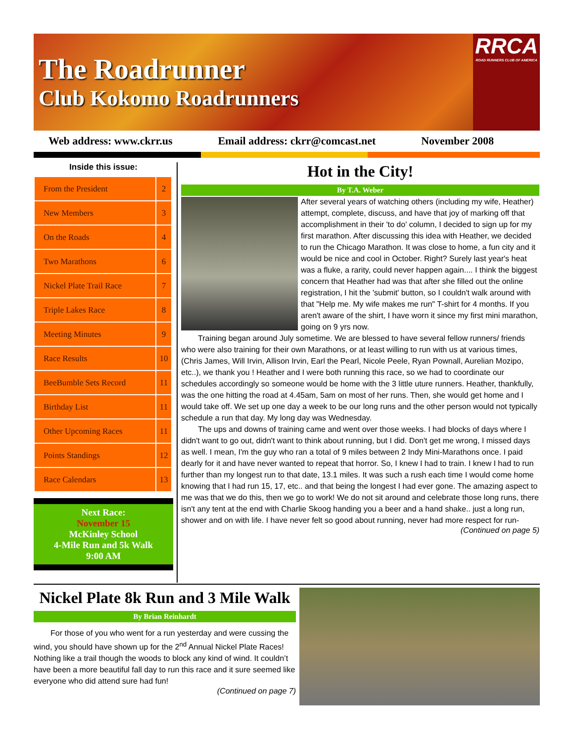The Roadrunner
Club Kokomo Roadrunners
RRCA
ROAD RUNNERS CLUB OF AMERICA
Web address: www.ckrr.us Email address: ckrr@comcast.net November 2008
Inside this issue:
| From the President | 2 |
| New Members | 3 |
| On the Roads | 4 |
| Two Marathons | 6 |
| Nickel Plate Trail Race | 7 |
| Triple Lakes Race | 8 |
| Meeting Minutes | 9 |
| Race Results | 10 |
| BeeBumble Sets Record | 11 |
| Birthday List | 11 |
| Other Upcoming Races | 11 |
| Points Standings | 12 |
| Race Calendars | 13 |
Next Race:
November 15
McKinley School
4-Mile Run and 5k Walk
9:00 AM
Hot in the City!
By T.A. Weber
After several years of watching others (including my wife, Heather) attempt, complete, discuss, and have that joy of marking off that accomplishment in their 'to do' column, I decided to sign up for my first marathon. After discussing this idea with Heather, we decided to run the Chicago Marathon. It was close to home, a fun city and it would be nice and cool in October. Right? Surely last year's heat was a fluke, a rarity, could never happen again.... I think the biggest concern that Heather had was that after she filled out the online registration, I hit the 'submit' button, so I couldn't walk around with that "Help me. My wife makes me run" T-shirt for 4 months. If you aren't aware of the shirt, I have worn it since my first mini marathon, going on 9 yrs now.
Training began around July sometime. We are blessed to have several fellow runners/ friends who were also training for their own Marathons, or at least willing to run with us at various times, (Chris James, Will Irvin, Allison Irvin, Earl the Pearl, Nicole Peele, Ryan Pownall, Aurelian Mozipo, etc..), we thank you ! Heather and I were both running this race, so we had to coordinate our schedules accordingly so someone would be home with the 3 little uture runners. Heather, thankfully, was the one hitting the road at 4.45am, 5am on most of her runs. Then, she would get home and I would take off. We set up one day a week to be our long runs and the other person would not typically schedule a run that day. My long day was Wednesday.
The ups and downs of training came and went over those weeks. I had blocks of days where I didn't want to go out, didn't want to think about running, but I did. Don't get me wrong, I missed days as well. I mean, I'm the guy who ran a total of 9 miles between 2 Indy Mini-Marathons once. I paid dearly for it and have never wanted to repeat that horror. So, I knew I had to train. I knew I had to run further than my longest run to that date, 13.1 miles. It was such a rush each time I would come home knowing that I had run 15, 17, etc.. and that being the longest I had ever gone. The amazing aspect to me was that we do this, then we go to work! We do not sit around and celebrate those long runs, there isn't any tent at the end with Charlie Skoog handing you a beer and a hand shake.. just a long run, shower and on with life. I have never felt so good about running, never had more respect for run-
(Continued on page 5)
Nickel Plate 8k Run and 3 Mile Walk
By Brian Reinhardt
For those of you who went for a run yesterday and were cussing the wind, you should have shown up for the 2<sup>nd</sup> Annual Nickel Plate Races! Nothing like a trail though the woods to block any kind of wind. It couldn’t have been a more beautiful fall day to run this race and it sure seemed like everyone who did attend sure had fun!
(Continued on page 7)